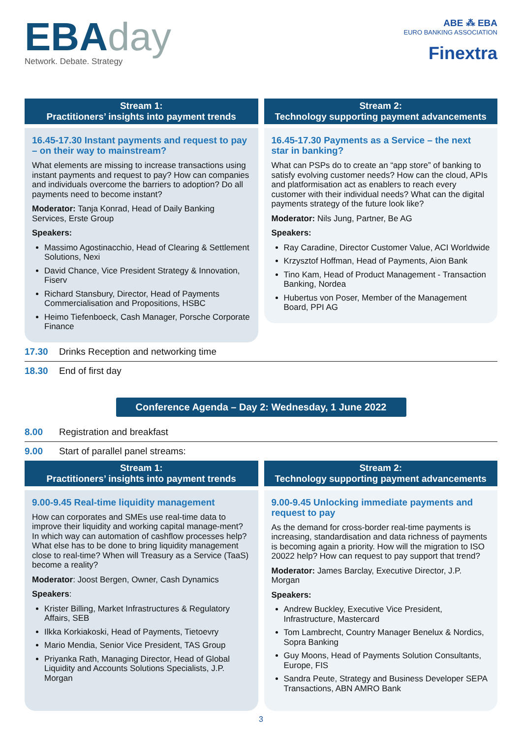EBAday
Network. Debate. Strategy
ABE ⁂ EBA
EURO BANKING ASSOCIATION
Finextra
Stream 1:
Practitioners’ insights into payment trends
16.45-17.30 Instant payments and request to pay – on their way to mainstream?
What elements are missing to increase transactions using instant payments and request to pay? How can companies and individuals overcome the barriers to adoption? Do all payments need to become instant?
Moderator: Tanja Konrad, Head of Daily Banking Services, Erste Group
Speakers:
Massimo Agostinacchio, Head of Clearing & Settlement Solutions, Nexi
David Chance, Vice President Strategy & Innovation, Fiserv
Richard Stansbury, Director, Head of Payments Commercialisation and Propositions, HSBC
Heimo Tiefenboeck, Cash Manager, Porsche Corporate Finance
Stream 2:
Technology supporting payment advancements
16.45-17.30 Payments as a Service – the next star in banking?
What can PSPs do to create an “app store” of banking to satisfy evolving customer needs? How can the cloud, APIs and platformisation act as enablers to reach every customer with their individual needs? What can the digital payments strategy of the future look like?
Moderator: Nils Jung, Partner, Be AG
Speakers:
Ray Caradine, Director Customer Value, ACI Worldwide
Krzysztof Hoffman, Head of Payments, Aion Bank
Tino Kam, Head of Product Management - Transaction Banking, Nordea
Hubertus von Poser, Member of the Management Board, PPI AG
17.30 Drinks Reception and networking time
18.30 End of first day
Conference Agenda – Day 2: Wednesday, 1 June 2022
8.00 Registration and breakfast
9.00 Start of parallel panel streams:
Stream 1:
Practitioners’ insights into payment trends
9.00-9.45 Real-time liquidity management
How can corporates and SMEs use real-time data to improve their liquidity and working capital manage-ment? In which way can automation of cashflow processes help? What else has to be done to bring liquidity management close to real-time? When will Treasury as a Service (TaaS) become a reality?
Moderator: Joost Bergen, Owner, Cash Dynamics
Speakers:
Krister Billing, Market Infrastructures & Regulatory Affairs, SEB
Ilkka Korkiakoski, Head of Payments, Tietoevry
Mario Mendia, Senior Vice President, TAS Group
Priyanka Rath, Managing Director, Head of Global Liquidity and Accounts Solutions Specialists, J.P. Morgan
Stream 2:
Technology supporting payment advancements
9.00-9.45 Unlocking immediate payments and request to pay
As the demand for cross-border real-time payments is increasing, standardisation and data richness of payments is becoming again a priority. How will the migration to ISO 20022 help? How can request to pay support that trend?
Moderator: James Barclay, Executive Director, J.P. Morgan
Speakers:
Andrew Buckley, Executive Vice President, Infrastructure, Mastercard
Tom Lambrecht, Country Manager Benelux & Nordics, Sopra Banking
Guy Moons, Head of Payments Solution Consultants, Europe, FIS
Sandra Peute, Strategy and Business Developer SEPA Transactions, ABN AMRO Bank
3